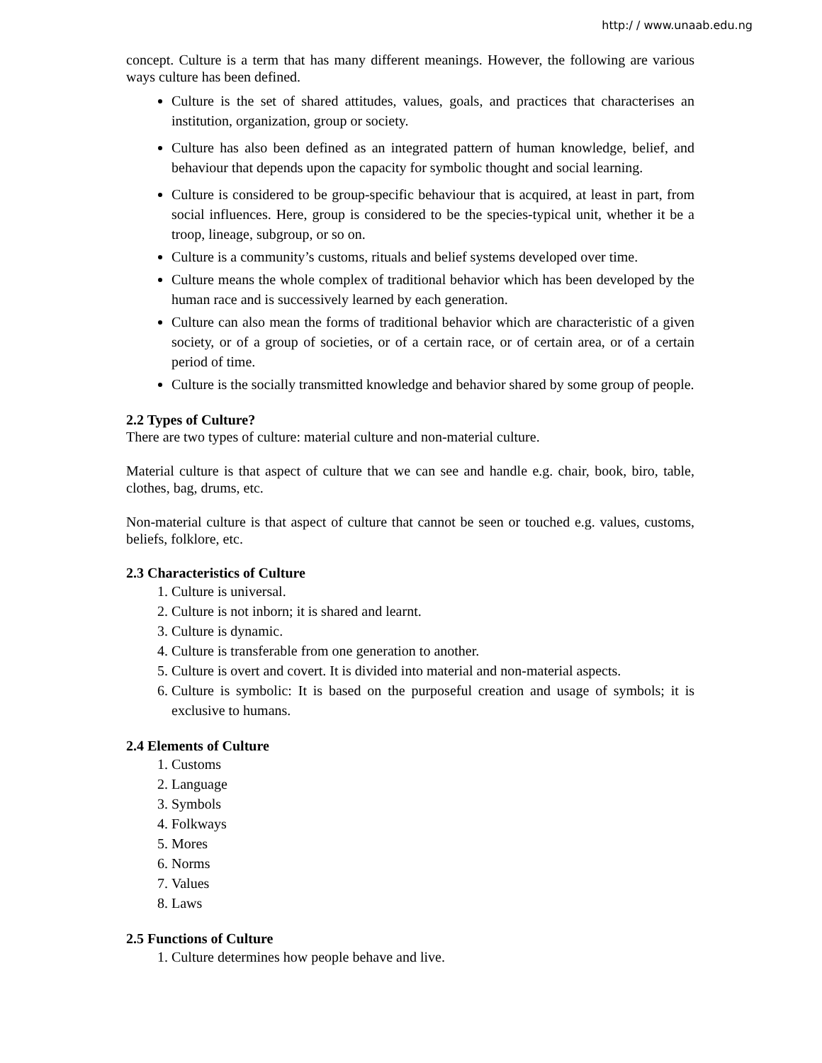http:/ / www.unaab.edu.ng
concept. Culture is a term that has many different meanings. However, the following are various ways culture has been defined.
Culture is the set of shared attitudes, values, goals, and practices that characterises an institution, organization, group or society.
Culture has also been defined as an integrated pattern of human knowledge, belief, and behaviour that depends upon the capacity for symbolic thought and social learning.
Culture is considered to be group-specific behaviour that is acquired, at least in part, from social influences. Here, group is considered to be the species-typical unit, whether it be a troop, lineage, subgroup, or so on.
Culture is a community’s customs, rituals and belief systems developed over time.
Culture means the whole complex of traditional behavior which has been developed by the human race and is successively learned by each generation.
Culture can also mean the forms of traditional behavior which are characteristic of a given society, or of a group of societies, or of a certain race, or of certain area, or of a certain period of time.
Culture is the socially transmitted knowledge and behavior shared by some group of people.
2.2 Types of Culture?
There are two types of culture: material culture and non-material culture.
Material culture is that aspect of culture that we can see and handle e.g. chair, book, biro, table, clothes, bag, drums, etc.
Non-material culture is that aspect of culture that cannot be seen or touched e.g. values, customs, beliefs, folklore, etc.
2.3 Characteristics of Culture
1. Culture is universal.
2. Culture is not inborn; it is shared and learnt.
3. Culture is dynamic.
4. Culture is transferable from one generation to another.
5. Culture is overt and covert. It is divided into material and non-material aspects.
6. Culture is symbolic: It is based on the purposeful creation and usage of symbols; it is exclusive to humans.
2.4 Elements of Culture
1. Customs
2. Language
3. Symbols
4. Folkways
5. Mores
6. Norms
7. Values
8. Laws
2.5 Functions of Culture
1. Culture determines how people behave and live.